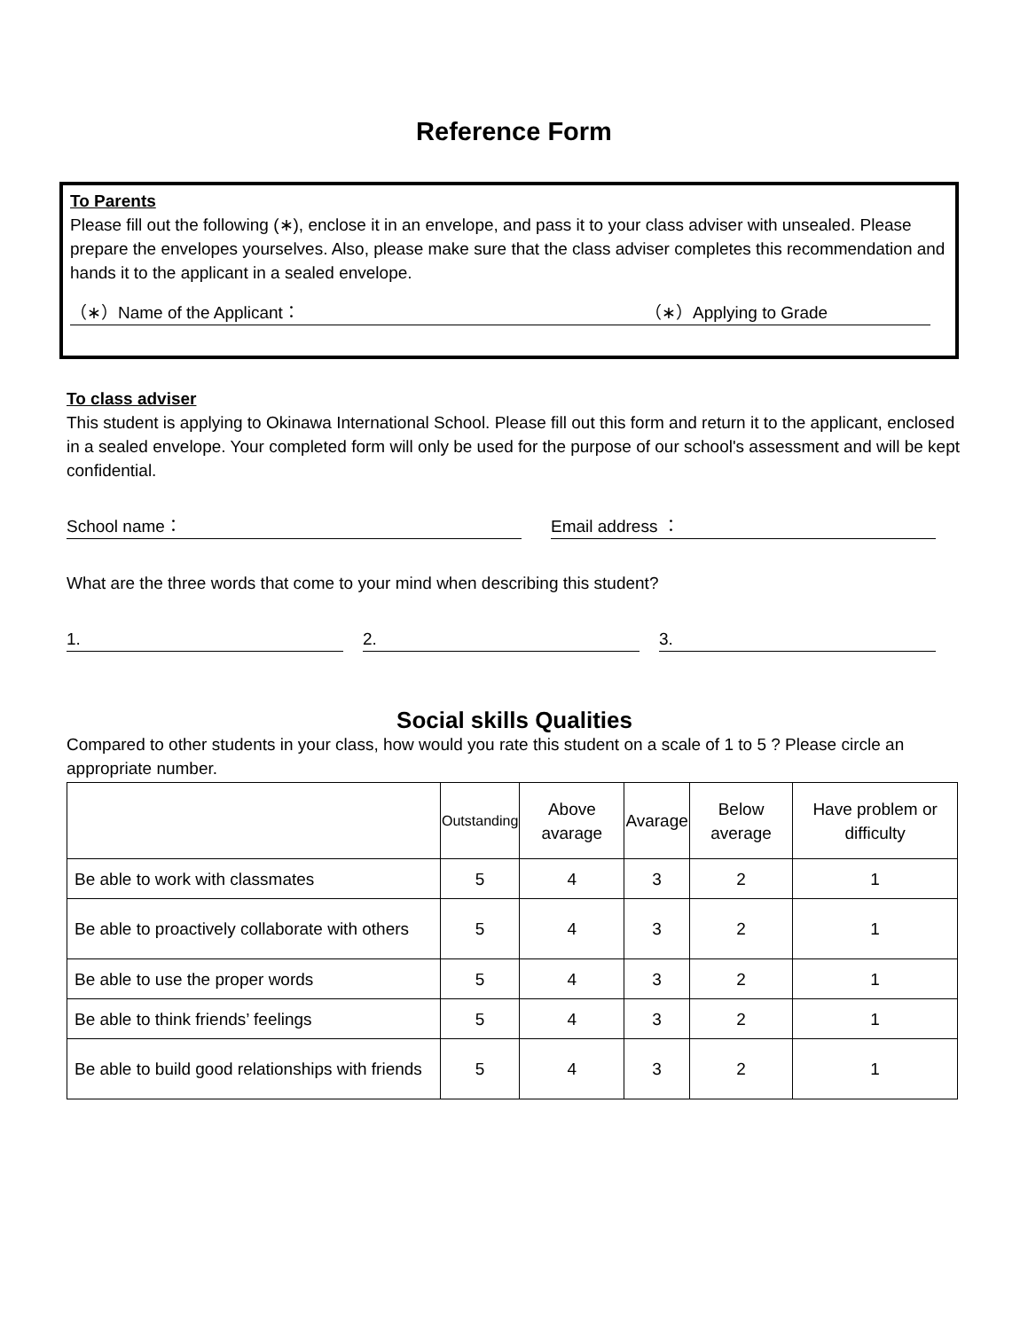Reference Form
To Parents
Please fill out the following (∗), enclose it in an envelope, and pass it to your class adviser with unsealed. Please prepare the envelopes yourselves. Also, please make sure that the class adviser completes this recommendation and hands it to the applicant in a sealed envelope.
（∗）Name of the Applicant： （∗）Applying to Grade
To class adviser
This student is applying to Okinawa International School. Please fill out this form and return it to the applicant, enclosed in a sealed envelope. Your completed form will only be used for the purpose of our school's assessment and will be kept confidential.
School name： Email address ：
What are the three words that come to your mind when describing this student?
1. 2. 3.
Social skills Qualities
Compared to other students in your class, how would you rate this student on a scale of 1 to 5 ? Please circle an appropriate number.
| | Outstanding | Above avarage | Avarage | Below average | Have problem or difficulty |
| --- | --- | --- | --- | --- | --- |
| Be able to work with classmates | 5 | 4 | 3 | 2 | 1 |
| Be able to proactively collaborate with others | 5 | 4 | 3 | 2 | 1 |
| Be able to use the proper words | 5 | 4 | 3 | 2 | 1 |
| Be able to think friends’ feelings | 5 | 4 | 3 | 2 | 1 |
| Be able to build good relationships with friends | 5 | 4 | 3 | 2 | 1 |